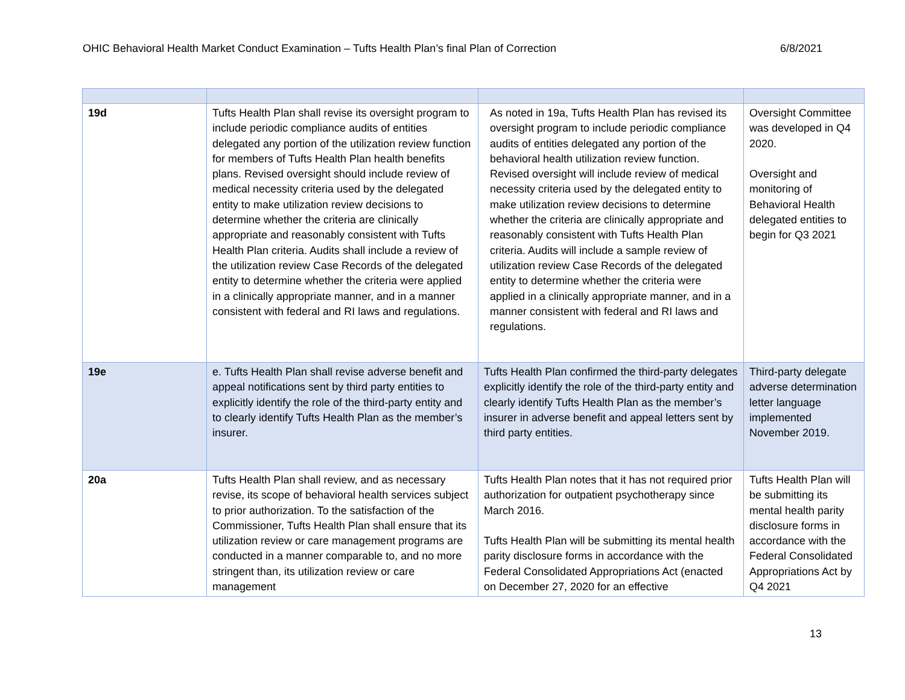OHIC Behavioral Health Market Conduct Examination – Tufts Health Plan’s final Plan of Correction 6/8/2021
| 19d | Tufts Health Plan shall revise its oversight program to include periodic compliance audits of entities delegated any portion of the utilization review function for members of Tufts Health Plan health benefits plans. Revised oversight should include review of medical necessity criteria used by the delegated entity to make utilization review decisions to determine whether the criteria are clinically appropriate and reasonably consistent with Tufts Health Plan criteria. Audits shall include a review of the utilization review Case Records of the delegated entity to determine whether the criteria were applied in a clinically appropriate manner, and in a manner consistent with federal and RI laws and regulations. | As noted in 19a, Tufts Health Plan has revised its oversight program to include periodic compliance audits of entities delegated any portion of the behavioral health utilization review function. Revised oversight will include review of medical necessity criteria used by the delegated entity to make utilization review decisions to determine whether the criteria are clinically appropriate and reasonably consistent with Tufts Health Plan criteria. Audits will include a sample review of utilization review Case Records of the delegated entity to determine whether the criteria were applied in a clinically appropriate manner, and in a manner consistent with federal and RI laws and regulations. | Oversight Committee was developed in Q4 2020. Oversight and monitoring of Behavioral Health delegated entities to begin for Q3 2021 |
| 19e | e. Tufts Health Plan shall revise adverse benefit and appeal notifications sent by third party entities to explicitly identify the role of the third-party entity and to clearly identify Tufts Health Plan as the member’s insurer. | Tufts Health Plan confirmed the third-party delegates explicitly identify the role of the third-party entity and clearly identify Tufts Health Plan as the member’s insurer in adverse benefit and appeal letters sent by third party entities. | Third-party delegate adverse determination letter language implemented November 2019. |
| 20a | Tufts Health Plan shall review, and as necessary revise, its scope of behavioral health services subject to prior authorization. To the satisfaction of the Commissioner, Tufts Health Plan shall ensure that its utilization review or care management programs are conducted in a manner comparable to, and no more stringent than, its utilization review or care management | Tufts Health Plan notes that it has not required prior authorization for outpatient psychotherapy since March 2016. Tufts Health Plan will be submitting its mental health parity disclosure forms in accordance with the Federal Consolidated Appropriations Act (enacted on December 27, 2020 for an effective | Tufts Health Plan will be submitting its mental health parity disclosure forms in accordance with the Federal Consolidated Appropriations Act by Q4 2021 |
13